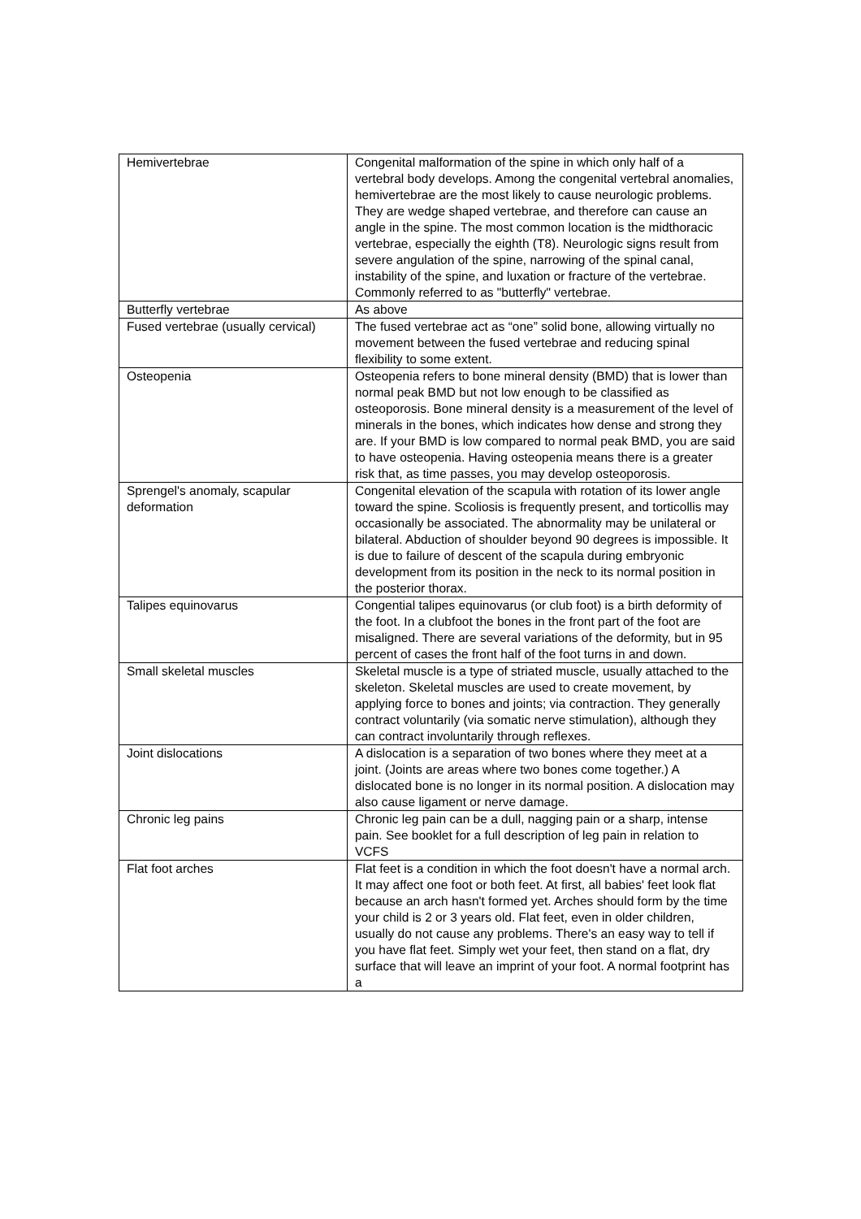| Hemivertebrae | Congenital malformation of the spine in which only half of a vertebral body develops. Among the congenital vertebral anomalies, hemivertebrae are the most likely to cause neurologic problems. They are wedge shaped vertebrae, and therefore can cause an angle in the spine. The most common location is the midthoracic vertebrae, especially the eighth (T8). Neurologic signs result from severe angulation of the spine, narrowing of the spinal canal, instability of the spine, and luxation or fracture of the vertebrae. Commonly referred to as "butterfly" vertebrae. |
| Butterfly vertebrae | As above |
| Fused vertebrae (usually cervical) | The fused vertebrae act as “one” solid bone, allowing virtually no movement between the fused vertebrae and reducing spinal flexibility to some extent. |
| Osteopenia | Osteopenia refers to bone mineral density (BMD) that is lower than normal peak BMD but not low enough to be classified as osteoporosis. Bone mineral density is a measurement of the level of minerals in the bones, which indicates how dense and strong they are. If your BMD is low compared to normal peak BMD, you are said to have osteopenia. Having osteopenia means there is a greater risk that, as time passes, you may develop osteoporosis. |
| Sprengel's anomaly, scapular deformation | Congenital elevation of the scapula with rotation of its lower angle toward the spine. Scoliosis is frequently present, and torticollis may occasionally be associated. The abnormality may be unilateral or bilateral. Abduction of shoulder beyond 90 degrees is impossible. It is due to failure of descent of the scapula during embryonic development from its position in the neck to its normal position in the posterior thorax. |
| Talipes equinovarus | Congential talipes equinovarus (or club foot) is a birth deformity of the foot. In a clubfoot the bones in the front part of the foot are misaligned. There are several variations of the deformity, but in 95 percent of cases the front half of the foot turns in and down. |
| Small skeletal muscles | Skeletal muscle is a type of striated muscle, usually attached to the skeleton. Skeletal muscles are used to create movement, by applying force to bones and joints; via contraction. They generally contract voluntarily (via somatic nerve stimulation), although they can contract involuntarily through reflexes. |
| Joint dislocations | A dislocation is a separation of two bones where they meet at a joint. (Joints are areas where two bones come together.) A dislocated bone is no longer in its normal position. A dislocation may also cause ligament or nerve damage. |
| Chronic leg pains | Chronic leg pain can be a dull, nagging pain or a sharp, intense pain. See booklet for a full description of leg pain in relation to VCFS |
| Flat foot arches | Flat feet is a condition in which the foot doesn't have a normal arch. It may affect one foot or both feet. At first, all babies' feet look flat because an arch hasn't formed yet. Arches should form by the time your child is 2 or 3 years old. Flat feet, even in older children, usually do not cause any problems. There's an easy way to tell if you have flat feet. Simply wet your feet, then stand on a flat, dry surface that will leave an imprint of your foot. A normal footprint has a |